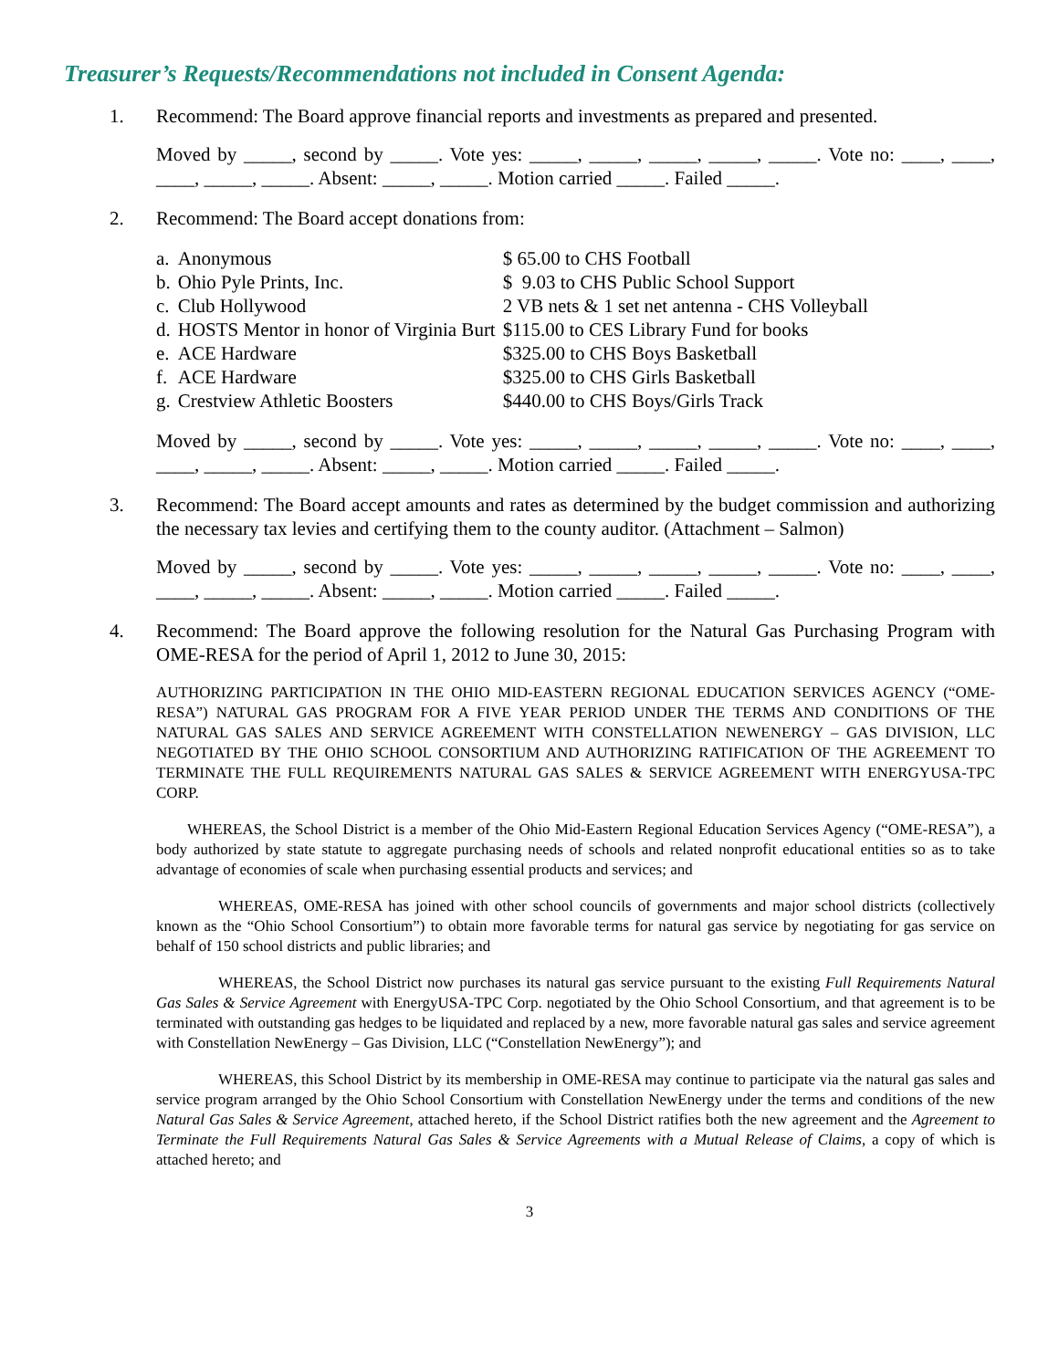Treasurer’s Requests/Recommendations not included in Consent Agenda:
1. Recommend: The Board approve financial reports and investments as prepared and presented.
Moved by _____, second by _____. Vote yes: _____, _____, _____, _____, _____. Vote no: ____, ____, ____, _____, _____. Absent: _____, _____. Motion carried _____. Failed _____.
2. Recommend: The Board accept donations from:
| a. | Anonymous | $ 65.00 to CHS Football |
| b. | Ohio Pyle Prints, Inc. | $ 9.03 to CHS Public School Support |
| c. | Club Hollywood | 2 VB nets & 1 set net antenna - CHS Volleyball |
| d. | HOSTS Mentor in honor of Virginia Burt | $115.00 to CES Library Fund for books |
| e. | ACE Hardware | $325.00 to CHS Boys Basketball |
| f. | ACE Hardware | $325.00 to CHS Girls Basketball |
| g. | Crestview Athletic Boosters | $440.00 to CHS Boys/Girls Track |
Moved by _____, second by _____. Vote yes: _____, _____, _____, _____, _____. Vote no: ____, ____, ____, _____, _____. Absent: _____, _____. Motion carried _____. Failed _____.
3. Recommend: The Board accept amounts and rates as determined by the budget commission and authorizing the necessary tax levies and certifying them to the county auditor. (Attachment – Salmon)
Moved by _____, second by _____. Vote yes: _____, _____, _____, _____, _____. Vote no: ____, ____, ____, _____, _____. Absent: _____, _____. Motion carried _____. Failed _____.
4. Recommend: The Board approve the following resolution for the Natural Gas Purchasing Program with OME-RESA for the period of April 1, 2012 to June 30, 2015:
AUTHORIZING PARTICIPATION IN THE OHIO MID-EASTERN REGIONAL EDUCATION SERVICES AGENCY (“OME-RESA”) NATURAL GAS PROGRAM FOR A FIVE YEAR PERIOD UNDER THE TERMS AND CONDITIONS OF THE NATURAL GAS SALES AND SERVICE AGREEMENT WITH CONSTELLATION NEWENERGY – GAS DIVISION, LLC NEGOTIATED BY THE OHIO SCHOOL CONSORTIUM AND AUTHORIZING RATIFICATION OF THE AGREEMENT TO TERMINATE THE FULL REQUIREMENTS NATURAL GAS SALES & SERVICE AGREEMENT WITH ENERGYUSA-TPC CORP.
WHEREAS, the School District is a member of the Ohio Mid-Eastern Regional Education Services Agency (“OME-RESA”), a body authorized by state statute to aggregate purchasing needs of schools and related nonprofit educational entities so as to take advantage of economies of scale when purchasing essential products and services; and
WHEREAS, OME-RESA has joined with other school councils of governments and major school districts (collectively known as the “Ohio School Consortium”) to obtain more favorable terms for natural gas service by negotiating for gas service on behalf of 150 school districts and public libraries; and
WHEREAS, the School District now purchases its natural gas service pursuant to the existing Full Requirements Natural Gas Sales & Service Agreement with EnergyUSA-TPC Corp. negotiated by the Ohio School Consortium, and that agreement is to be terminated with outstanding gas hedges to be liquidated and replaced by a new, more favorable natural gas sales and service agreement with Constellation NewEnergy – Gas Division, LLC (“Constellation NewEnergy”); and
WHEREAS, this School District by its membership in OME-RESA may continue to participate via the natural gas sales and service program arranged by the Ohio School Consortium with Constellation NewEnergy under the terms and conditions of the new Natural Gas Sales & Service Agreement, attached hereto, if the School District ratifies both the new agreement and the Agreement to Terminate the Full Requirements Natural Gas Sales & Service Agreements with a Mutual Release of Claims, a copy of which is attached hereto; and
3